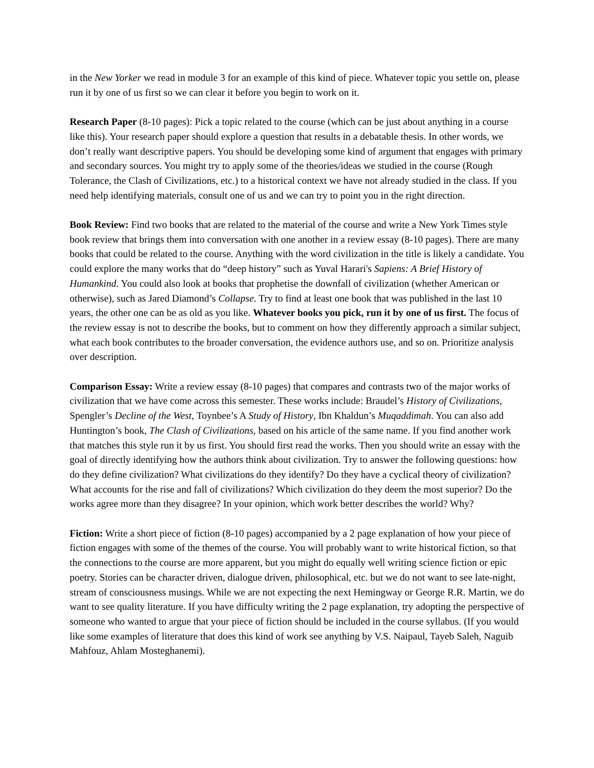in the New Yorker we read in module 3 for an example of this kind of piece. Whatever topic you settle on, please run it by one of us first so we can clear it before you begin to work on it.
Research Paper (8-10 pages): Pick a topic related to the course (which can be just about anything in a course like this). Your research paper should explore a question that results in a debatable thesis. In other words, we don’t really want descriptive papers. You should be developing some kind of argument that engages with primary and secondary sources. You might try to apply some of the theories/ideas we studied in the course (Rough Tolerance, the Clash of Civilizations, etc.) to a historical context we have not already studied in the class. If you need help identifying materials, consult one of us and we can try to point you in the right direction.
Book Review: Find two books that are related to the material of the course and write a New York Times style book review that brings them into conversation with one another in a review essay (8-10 pages). There are many books that could be related to the course. Anything with the word civilization in the title is likely a candidate. You could explore the many works that do “deep history” such as Yuval Harari's Sapiens: A Brief History of Humankind. You could also look at books that prophetise the downfall of civilization (whether American or otherwise), such as Jared Diamond’s Collapse. Try to find at least one book that was published in the last 10 years, the other one can be as old as you like. Whatever books you pick, run it by one of us first. The focus of the review essay is not to describe the books, but to comment on how they differently approach a similar subject, what each book contributes to the broader conversation, the evidence authors use, and so on. Prioritize analysis over description.
Comparison Essay: Write a review essay (8-10 pages) that compares and contrasts two of the major works of civilization that we have come across this semester. These works include: Braudel’s History of Civilizations, Spengler’s Decline of the West, Toynbee’s A Study of History, Ibn Khaldun’s Muqaddimah. You can also add Huntington’s book, The Clash of Civilizations, based on his article of the same name. If you find another work that matches this style run it by us first. You should first read the works. Then you should write an essay with the goal of directly identifying how the authors think about civilization. Try to answer the following questions: how do they define civilization? What civilizations do they identify? Do they have a cyclical theory of civilization? What accounts for the rise and fall of civilizations? Which civilization do they deem the most superior? Do the works agree more than they disagree? In your opinion, which work better describes the world? Why?
Fiction: Write a short piece of fiction (8-10 pages) accompanied by a 2 page explanation of how your piece of fiction engages with some of the themes of the course. You will probably want to write historical fiction, so that the connections to the course are more apparent, but you might do equally well writing science fiction or epic poetry. Stories can be character driven, dialogue driven, philosophical, etc. but we do not want to see late-night, stream of consciousness musings. While we are not expecting the next Hemingway or George R.R. Martin, we do want to see quality literature. If you have difficulty writing the 2 page explanation, try adopting the perspective of someone who wanted to argue that your piece of fiction should be included in the course syllabus. (If you would like some examples of literature that does this kind of work see anything by V.S. Naipaul, Tayeb Saleh, Naguib Mahfouz, Ahlam Mosteghanemi).